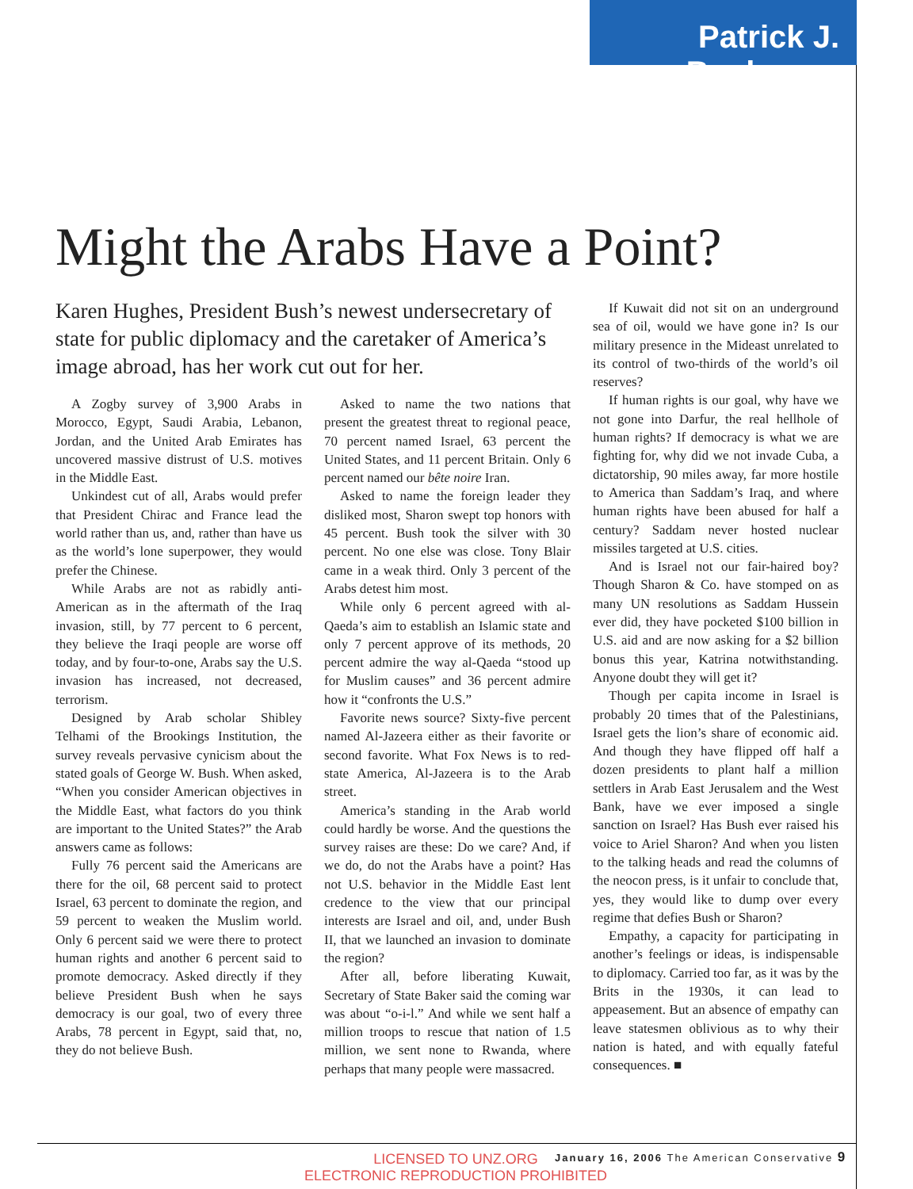Patrick J. Buchanan
Might the Arabs Have a Point?
Karen Hughes, President Bush’s newest undersecretary of state for public diplomacy and the caretaker of America’s image abroad, has her work cut out for her.
A Zogby survey of 3,900 Arabs in Morocco, Egypt, Saudi Arabia, Lebanon, Jordan, and the United Arab Emirates has uncovered massive distrust of U.S. motives in the Middle East.
Unkindest cut of all, Arabs would prefer that President Chirac and France lead the world rather than us, and, rather than have us as the world’s lone superpower, they would prefer the Chinese.
While Arabs are not as rabidly anti-American as in the aftermath of the Iraq invasion, still, by 77 percent to 6 percent, they believe the Iraqi people are worse off today, and by four-to-one, Arabs say the U.S. invasion has increased, not decreased, terrorism.
Designed by Arab scholar Shibley Telhami of the Brookings Institution, the survey reveals pervasive cynicism about the stated goals of George W. Bush. When asked, “When you consider American objectives in the Middle East, what factors do you think are important to the United States?” the Arab answers came as follows:
Fully 76 percent said the Americans are there for the oil, 68 percent said to protect Israel, 63 percent to dominate the region, and 59 percent to weaken the Muslim world. Only 6 percent said we were there to protect human rights and another 6 percent said to promote democracy. Asked directly if they believe President Bush when he says democracy is our goal, two of every three Arabs, 78 percent in Egypt, said that, no, they do not believe Bush.
Asked to name the two nations that present the greatest threat to regional peace, 70 percent named Israel, 63 percent the United States, and 11 percent Britain. Only 6 percent named our bête noire Iran.
Asked to name the foreign leader they disliked most, Sharon swept top honors with 45 percent. Bush took the silver with 30 percent. No one else was close. Tony Blair came in a weak third. Only 3 percent of the Arabs detest him most.
While only 6 percent agreed with al-Qaeda’s aim to establish an Islamic state and only 7 percent approve of its methods, 20 percent admire the way al-Qaeda “stood up for Muslim causes” and 36 percent admire how it “confronts the U.S.”
Favorite news source? Sixty-five percent named Al-Jazeera either as their favorite or second favorite. What Fox News is to red-state America, Al-Jazeera is to the Arab street.
America’s standing in the Arab world could hardly be worse. And the questions the survey raises are these: Do we care? And, if we do, do not the Arabs have a point? Has not U.S. behavior in the Middle East lent credence to the view that our principal interests are Israel and oil, and, under Bush II, that we launched an invasion to dominate the region?
After all, before liberating Kuwait, Secretary of State Baker said the coming war was about “o-i-l.” And while we sent half a million troops to rescue that nation of 1.5 million, we sent none to Rwanda, where perhaps that many people were massacred.
If Kuwait did not sit on an underground sea of oil, would we have gone in? Is our military presence in the Mideast unrelated to its control of two-thirds of the world’s oil reserves?
If human rights is our goal, why have we not gone into Darfur, the real hellhole of human rights? If democracy is what we are fighting for, why did we not invade Cuba, a dictatorship, 90 miles away, far more hostile to America than Saddam’s Iraq, and where human rights have been abused for half a century? Saddam never hosted nuclear missiles targeted at U.S. cities.
And is Israel not our fair-haired boy? Though Sharon & Co. have stomped on as many UN resolutions as Saddam Hussein ever did, they have pocketed $100 billion in U.S. aid and are now asking for a $2 billion bonus this year, Katrina notwithstanding. Anyone doubt they will get it?
Though per capita income in Israel is probably 20 times that of the Palestinians, Israel gets the lion’s share of economic aid. And though they have flipped off half a dozen presidents to plant half a million settlers in Arab East Jerusalem and the West Bank, have we ever imposed a single sanction on Israel? Has Bush ever raised his voice to Ariel Sharon? And when you listen to the talking heads and read the columns of the neocon press, is it unfair to conclude that, yes, they would like to dump over every regime that defies Bush or Sharon?
Empathy, a capacity for participating in another’s feelings or ideas, is indispensable to diplomacy. Carried too far, as it was by the Brits in the 1930s, it can lead to appeasement. But an absence of empathy can leave statesmen oblivious as to why their nation is hated, and with equally fateful consequences. ■
LICENSED TO UNZ.ORG
ELECTRONIC REPRODUCTION PROHIBITED
January 16, 2006 The American Conservative 9